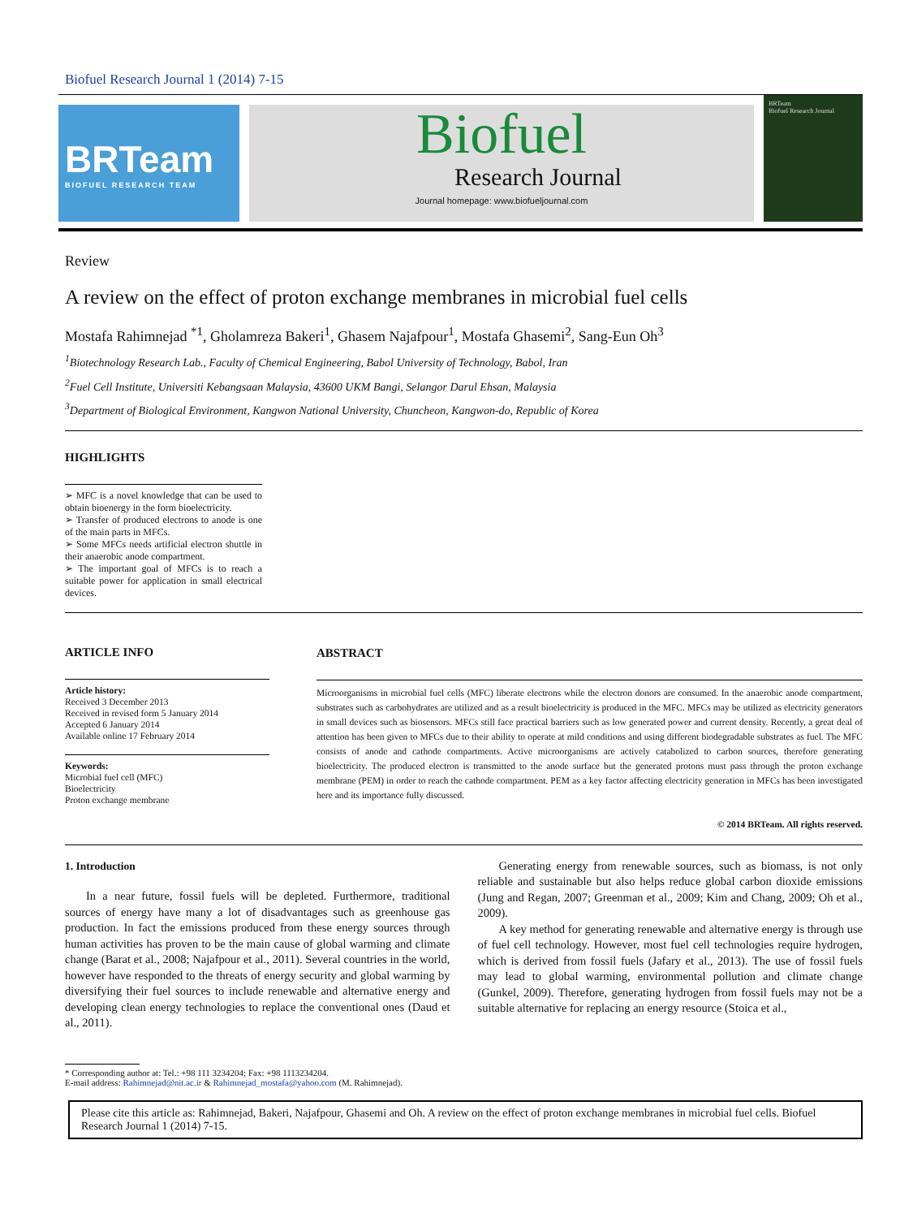Biofuel Research Journal 1 (2014) 7-15
BRTeam
BIOFUEL RESEARCH TEAM
Biofuel
Research Journal
Journal homepage: www.biofueljournal.com
BRTeam
Biofuel Research Journal
Review
A review on the effect of proton exchange membranes in microbial fuel cells
Mostafa Rahimnejad <sup>*1</sup>, Gholamreza Bakeri<sup>1</sup>, Ghasem Najafpour<sup>1</sup>, Mostafa Ghasemi<sup>2</sup>, Sang-Eun Oh<sup>3</sup>
<sup>1</sup> Biotechnology Research Lab., Faculty of Chemical Engineering, Babol University of Technology, Babol, Iran
<sup>2</sup> Fuel Cell Institute, Universiti Kebangsaan Malaysia, 43600 UKM Bangi, Selangor Darul Ehsan, Malaysia
<sup>3</sup> Department of Biological Environment, Kangwon National University, Chuncheon, Kangwon-do, Republic of Korea
HIGHLIGHTS
➢ MFC is a novel knowledge that can be used to obtain bioenergy in the form bioelectricity.
➢ Transfer of produced electrons to anode is one of the main parts in MFCs.
➢ Some MFCs needs artificial electron shuttle in their anaerobic anode compartment.
➢ The important goal of MFCs is to reach a suitable power for application in small electrical devices.
ARTICLE INFO
Article history:
Received 3 December 2013
Received in revised form 5 January 2014
Accepted 6 January 2014
Available online 17 February 2014
Keywords:
Microbial fuel cell (MFC)
Bioelectricity
Proton exchange membrane
ABSTRACT
Microorganisms in microbial fuel cells (MFC) liberate electrons while the electron donors are consumed. In the anaerobic anode compartment, substrates such as carbohydrates are utilized and as a result bioelectricity is produced in the MFC. MFCs may be utilized as electricity generators in small devices such as biosensors. MFCs still face practical barriers such as low generated power and current density. Recently, a great deal of attention has been given to MFCs due to their ability to operate at mild conditions and using different biodegradable substrates as fuel. The MFC consists of anode and cathode compartments. Active microorganisms are actively catabolized to carbon sources, therefore generating bioelectricity. The produced electron is transmitted to the anode surface but the generated protons must pass through the proton exchange membrane (PEM) in order to reach the cathode compartment. PEM as a key factor affecting electricity generation in MFCs has been investigated here and its importance fully discussed.
© 2014 BRTeam. All rights reserved.
1. Introduction
In a near future, fossil fuels will be depleted. Furthermore, traditional sources of energy have many a lot of disadvantages such as greenhouse gas production. In fact the emissions produced from these energy sources through human activities has proven to be the main cause of global warming and climate change (Barat et al., 2008; Najafpour et al., 2011). Several countries in the world, however have responded to the threats of energy security and global warming by diversifying their fuel sources to include renewable and alternative energy and developing clean energy technologies to replace the conventional ones (Daud et al., 2011).
Generating energy from renewable sources, such as biomass, is not only reliable and sustainable but also helps reduce global carbon dioxide emissions (Jung and Regan, 2007; Greenman et al., 2009; Kim and Chang, 2009; Oh et al., 2009).
A key method for generating renewable and alternative energy is through use of fuel cell technology. However, most fuel cell technologies require hydrogen, which is derived from fossil fuels (Jafary et al., 2013). The use of fossil fuels may lead to global warming, environmental pollution and climate change (Gunkel, 2009). Therefore, generating hydrogen from fossil fuels may not be a suitable alternative for replacing an energy resource (Stoica et al.,
* Corresponding author at: Tel.: +98 111 3234204; Fax: +98 1113234204.
E-mail address: Rahimnejad@nit.ac.ir & Rahimnejad_mostafa@yahoo.com (M. Rahimnejad).
Please cite this article as: Rahimnejad, Bakeri, Najafpour, Ghasemi and Oh. A review on the effect of proton exchange membranes in microbial fuel cells. Biofuel Research Journal 1 (2014) 7-15.